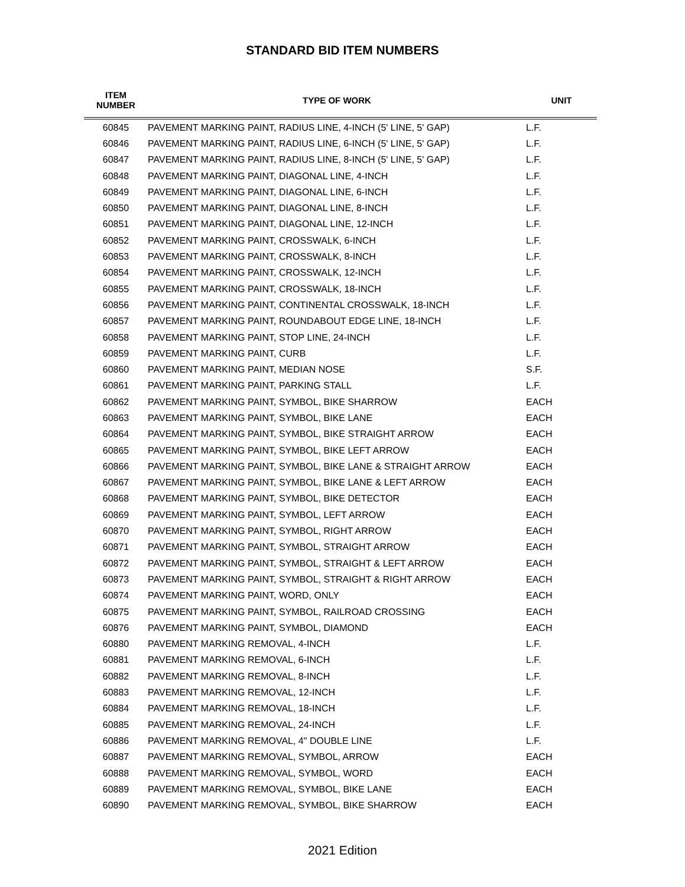STANDARD BID ITEM NUMBERS
| ITEM NUMBER | TYPE OF WORK | UNIT |
| --- | --- | --- |
| 60845 | PAVEMENT MARKING PAINT, RADIUS LINE, 4-INCH (5' LINE, 5' GAP) | L.F. |
| 60846 | PAVEMENT MARKING PAINT, RADIUS LINE, 6-INCH (5' LINE, 5' GAP) | L.F. |
| 60847 | PAVEMENT MARKING PAINT, RADIUS LINE, 8-INCH (5' LINE, 5' GAP) | L.F. |
| 60848 | PAVEMENT MARKING PAINT, DIAGONAL LINE, 4-INCH | L.F. |
| 60849 | PAVEMENT MARKING PAINT, DIAGONAL LINE, 6-INCH | L.F. |
| 60850 | PAVEMENT MARKING PAINT, DIAGONAL LINE, 8-INCH | L.F. |
| 60851 | PAVEMENT MARKING PAINT, DIAGONAL LINE, 12-INCH | L.F. |
| 60852 | PAVEMENT MARKING PAINT, CROSSWALK, 6-INCH | L.F. |
| 60853 | PAVEMENT MARKING PAINT, CROSSWALK, 8-INCH | L.F. |
| 60854 | PAVEMENT MARKING PAINT, CROSSWALK, 12-INCH | L.F. |
| 60855 | PAVEMENT MARKING PAINT, CROSSWALK, 18-INCH | L.F. |
| 60856 | PAVEMENT MARKING PAINT, CONTINENTAL CROSSWALK, 18-INCH | L.F. |
| 60857 | PAVEMENT MARKING PAINT, ROUNDABOUT EDGE LINE, 18-INCH | L.F. |
| 60858 | PAVEMENT MARKING PAINT, STOP LINE, 24-INCH | L.F. |
| 60859 | PAVEMENT MARKING PAINT, CURB | L.F. |
| 60860 | PAVEMENT MARKING PAINT, MEDIAN NOSE | S.F. |
| 60861 | PAVEMENT MARKING PAINT, PARKING STALL | L.F. |
| 60862 | PAVEMENT MARKING PAINT, SYMBOL, BIKE SHARROW | EACH |
| 60863 | PAVEMENT MARKING PAINT, SYMBOL, BIKE LANE | EACH |
| 60864 | PAVEMENT MARKING PAINT, SYMBOL, BIKE STRAIGHT ARROW | EACH |
| 60865 | PAVEMENT MARKING PAINT, SYMBOL, BIKE LEFT ARROW | EACH |
| 60866 | PAVEMENT MARKING PAINT, SYMBOL, BIKE LANE & STRAIGHT ARROW | EACH |
| 60867 | PAVEMENT MARKING PAINT, SYMBOL, BIKE LANE & LEFT ARROW | EACH |
| 60868 | PAVEMENT MARKING PAINT, SYMBOL, BIKE DETECTOR | EACH |
| 60869 | PAVEMENT MARKING PAINT, SYMBOL, LEFT ARROW | EACH |
| 60870 | PAVEMENT MARKING PAINT, SYMBOL, RIGHT ARROW | EACH |
| 60871 | PAVEMENT MARKING PAINT, SYMBOL, STRAIGHT ARROW | EACH |
| 60872 | PAVEMENT MARKING PAINT, SYMBOL, STRAIGHT & LEFT ARROW | EACH |
| 60873 | PAVEMENT MARKING PAINT, SYMBOL, STRAIGHT & RIGHT ARROW | EACH |
| 60874 | PAVEMENT MARKING PAINT, WORD, ONLY | EACH |
| 60875 | PAVEMENT MARKING PAINT, SYMBOL, RAILROAD CROSSING | EACH |
| 60876 | PAVEMENT MARKING PAINT, SYMBOL, DIAMOND | EACH |
| 60880 | PAVEMENT MARKING REMOVAL, 4-INCH | L.F. |
| 60881 | PAVEMENT MARKING REMOVAL, 6-INCH | L.F. |
| 60882 | PAVEMENT MARKING REMOVAL, 8-INCH | L.F. |
| 60883 | PAVEMENT MARKING REMOVAL, 12-INCH | L.F. |
| 60884 | PAVEMENT MARKING REMOVAL, 18-INCH | L.F. |
| 60885 | PAVEMENT MARKING REMOVAL, 24-INCH | L.F. |
| 60886 | PAVEMENT MARKING REMOVAL, 4" DOUBLE LINE | L.F. |
| 60887 | PAVEMENT MARKING REMOVAL, SYMBOL, ARROW | EACH |
| 60888 | PAVEMENT MARKING REMOVAL, SYMBOL, WORD | EACH |
| 60889 | PAVEMENT MARKING REMOVAL, SYMBOL, BIKE LANE | EACH |
| 60890 | PAVEMENT MARKING REMOVAL, SYMBOL, BIKE SHARROW | EACH |
2021 Edition